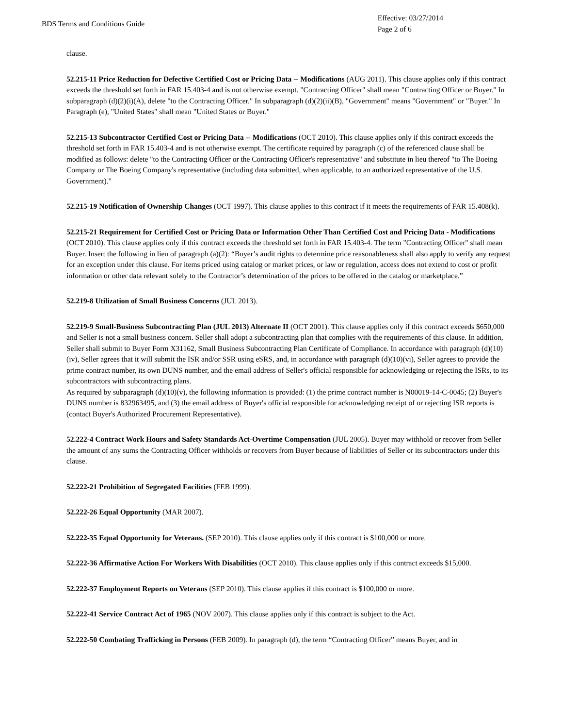BDS Terms and Conditions Guide
Effective: 03/27/2014
Page 2 of 6
clause.
52.215-11 Price Reduction for Defective Certified Cost or Pricing Data -- Modifications (AUG 2011). This clause applies only if this contract exceeds the threshold set forth in FAR 15.403-4 and is not otherwise exempt. "Contracting Officer" shall mean "Contracting Officer or Buyer." In subparagraph (d)(2)(i)(A), delete "to the Contracting Officer." In subparagraph (d)(2)(ii)(B), "Government" means "Government" or "Buyer." In Paragraph (e), "United States" shall mean "United States or Buyer."
52.215-13 Subcontractor Certified Cost or Pricing Data -- Modifications (OCT 2010). This clause applies only if this contract exceeds the threshold set forth in FAR 15.403-4 and is not otherwise exempt. The certificate required by paragraph (c) of the referenced clause shall be modified as follows: delete "to the Contracting Officer or the Contracting Officer's representative" and substitute in lieu thereof "to The Boeing Company or The Boeing Company's representative (including data submitted, when applicable, to an authorized representative of the U.S. Government)."
52.215-19 Notification of Ownership Changes (OCT 1997). This clause applies to this contract if it meets the requirements of FAR 15.408(k).
52.215-21 Requirement for Certified Cost or Pricing Data or Information Other Than Certified Cost and Pricing Data - Modifications (OCT 2010). This clause applies only if this contract exceeds the threshold set forth in FAR 15.403-4. The term "Contracting Officer" shall mean Buyer. Insert the following in lieu of paragraph (a)(2): “Buyer’s audit rights to determine price reasonableness shall also apply to verify any request for an exception under this clause. For items priced using catalog or market prices, or law or regulation, access does not extend to cost or profit information or other data relevant solely to the Contractor’s determination of the prices to be offered in the catalog or marketplace.”
52.219-8 Utilization of Small Business Concerns (JUL 2013).
52.219-9 Small-Business Subcontracting Plan (JUL 2013) Alternate II (OCT 2001). This clause applies only if this contract exceeds $650,000 and Seller is not a small business concern. Seller shall adopt a subcontracting plan that complies with the requirements of this clause. In addition, Seller shall submit to Buyer Form X31162, Small Business Subcontracting Plan Certificate of Compliance. In accordance with paragraph (d)(10)(iv), Seller agrees that it will submit the ISR and/or SSR using eSRS, and, in accordance with paragraph (d)(10)(vi), Seller agrees to provide the prime contract number, its own DUNS number, and the email address of Seller's official responsible for acknowledging or rejecting the ISRs, to its subcontractors with subcontracting plans.
As required by subparagraph (d)(10)(v), the following information is provided: (1) the prime contract number is N00019-14-C-0045; (2) Buyer's DUNS number is 832963495, and (3) the email address of Buyer's official responsible for acknowledging receipt of or rejecting ISR reports is (contact Buyer's Authorized Procurement Representative).
52.222-4 Contract Work Hours and Safety Standards Act-Overtime Compensation (JUL 2005). Buyer may withhold or recover from Seller the amount of any sums the Contracting Officer withholds or recovers from Buyer because of liabilities of Seller or its subcontractors under this clause.
52.222-21 Prohibition of Segregated Facilities (FEB 1999).
52.222-26 Equal Opportunity (MAR 2007).
52.222-35 Equal Opportunity for Veterans. (SEP 2010). This clause applies only if this contract is $100,000 or more.
52.222-36 Affirmative Action For Workers With Disabilities (OCT 2010). This clause applies only if this contract exceeds $15,000.
52.222-37 Employment Reports on Veterans (SEP 2010). This clause applies if this contract is $100,000 or more.
52.222-41 Service Contract Act of 1965 (NOV 2007). This clause applies only if this contract is subject to the Act.
52.222-50 Combating Trafficking in Persons (FEB 2009). In paragraph (d), the term “Contracting Officer” means Buyer, and in